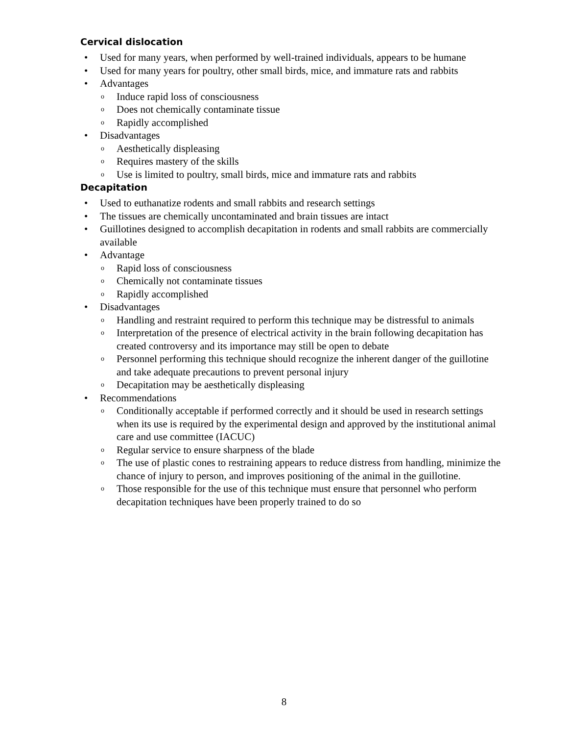Cervical dislocation
• Used for many years, when performed by well-trained individuals, appears to be humane
• Used for many years for poultry, other small birds, mice, and immature rats and rabbits
• Advantages
o Induce rapid loss of consciousness
o Does not chemically contaminate tissue
o Rapidly accomplished
• Disadvantages
o Aesthetically displeasing
o Requires mastery of the skills
o Use is limited to poultry, small birds, mice and immature rats and rabbits
Decapitation
• Used to euthanatize rodents and small rabbits and research settings
• The tissues are chemically uncontaminated and brain tissues are intact
• Guillotines designed to accomplish decapitation in rodents and small rabbits are commercially available
• Advantage
o Rapid loss of consciousness
o Chemically not contaminate tissues
o Rapidly accomplished
• Disadvantages
o Handling and restraint required to perform this technique may be distressful to animals
o Interpretation of the presence of electrical activity in the brain following decapitation has created controversy and its importance may still be open to debate
o Personnel performing this technique should recognize the inherent danger of the guillotine and take adequate precautions to prevent personal injury
o Decapitation may be aesthetically displeasing
• Recommendations
o Conditionally acceptable if performed correctly and it should be used in research settings when its use is required by the experimental design and approved by the institutional animal care and use committee (IACUC)
o Regular service to ensure sharpness of the blade
o The use of plastic cones to restraining appears to reduce distress from handling, minimize the chance of injury to person, and improves positioning of the animal in the guillotine.
o Those responsible for the use of this technique must ensure that personnel who perform decapitation techniques have been properly trained to do so
8